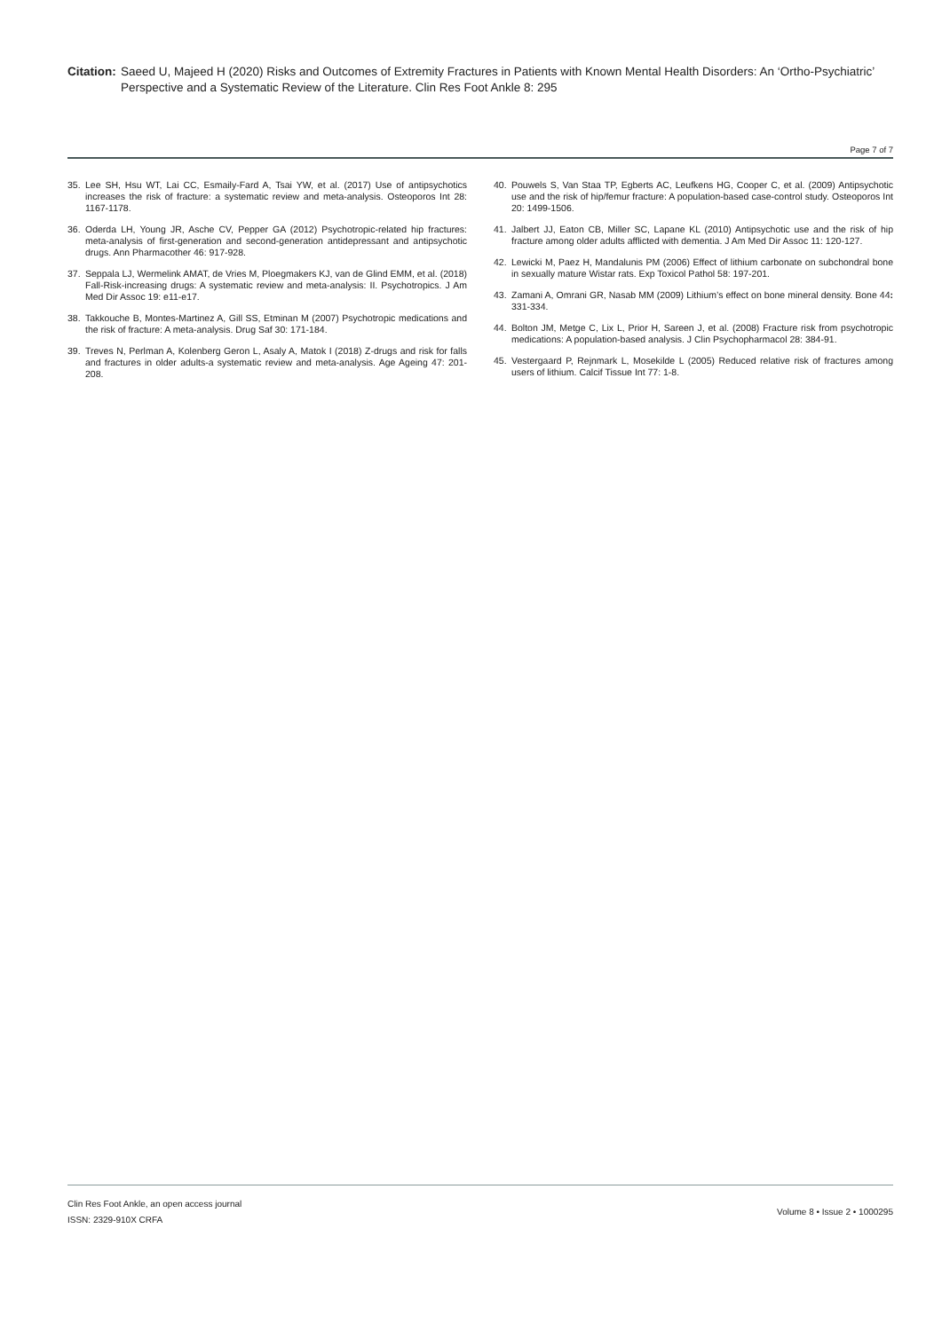Citation: Saeed U, Majeed H (2020) Risks and Outcomes of Extremity Fractures in Patients with Known Mental Health Disorders: An ‘Ortho-Psychiatric’ Perspective and a Systematic Review of the Literature. Clin Res Foot Ankle 8: 295
Page 7 of 7
35. Lee SH, Hsu WT, Lai CC, Esmaily-Fard A, Tsai YW, et al. (2017) Use of antipsychotics increases the risk of fracture: a systematic review and meta-analysis. Osteoporos Int 28: 1167-1178.
36. Oderda LH, Young JR, Asche CV, Pepper GA (2012) Psychotropic-related hip fractures: meta-analysis of first-generation and second-generation antidepressant and antipsychotic drugs. Ann Pharmacother 46: 917-928.
37. Seppala LJ, Wermelink AMAT, de Vries M, Ploegmakers KJ, van de Glind EMM, et al. (2018) Fall-Risk-increasing drugs: A systematic review and meta-analysis: II. Psychotropics. J Am Med Dir Assoc 19: e11-e17.
38. Takkouche B, Montes-Martinez A, Gill SS, Etminan M (2007) Psychotropic medications and the risk of fracture: A meta-analysis. Drug Saf 30: 171-184.
39. Treves N, Perlman A, Kolenberg Geron L, Asaly A, Matok I (2018) Z-drugs and risk for falls and fractures in older adults-a systematic review and meta-analysis. Age Ageing 47: 201-208.
40. Pouwels S, Van Staa TP, Egberts AC, Leufkens HG, Cooper C, et al. (2009) Antipsychotic use and the risk of hip/femur fracture: A population-based case-control study. Osteoporos Int 20: 1499-1506.
41. Jalbert JJ, Eaton CB, Miller SC, Lapane KL (2010) Antipsychotic use and the risk of hip fracture among older adults afflicted with dementia. J Am Med Dir Assoc 11: 120-127.
42. Lewicki M, Paez H, Mandalunis PM (2006) Effect of lithium carbonate on subchondral bone in sexually mature Wistar rats. Exp Toxicol Pathol 58: 197-201.
43. Zamani A, Omrani GR, Nasab MM (2009) Lithium’s effect on bone mineral density. Bone 44: 331-334.
44. Bolton JM, Metge C, Lix L, Prior H, Sareen J, et al. (2008) Fracture risk from psychotropic medications: A population-based analysis. J Clin Psychopharmacol 28: 384-91.
45. Vestergaard P, Rejnmark L, Mosekilde L (2005) Reduced relative risk of fractures among users of lithium. Calcif Tissue Int 77: 1-8.
Clin Res Foot Ankle, an open access journal
ISSN: 2329-910X CRFA
Volume 8 • Issue 2 • 1000295